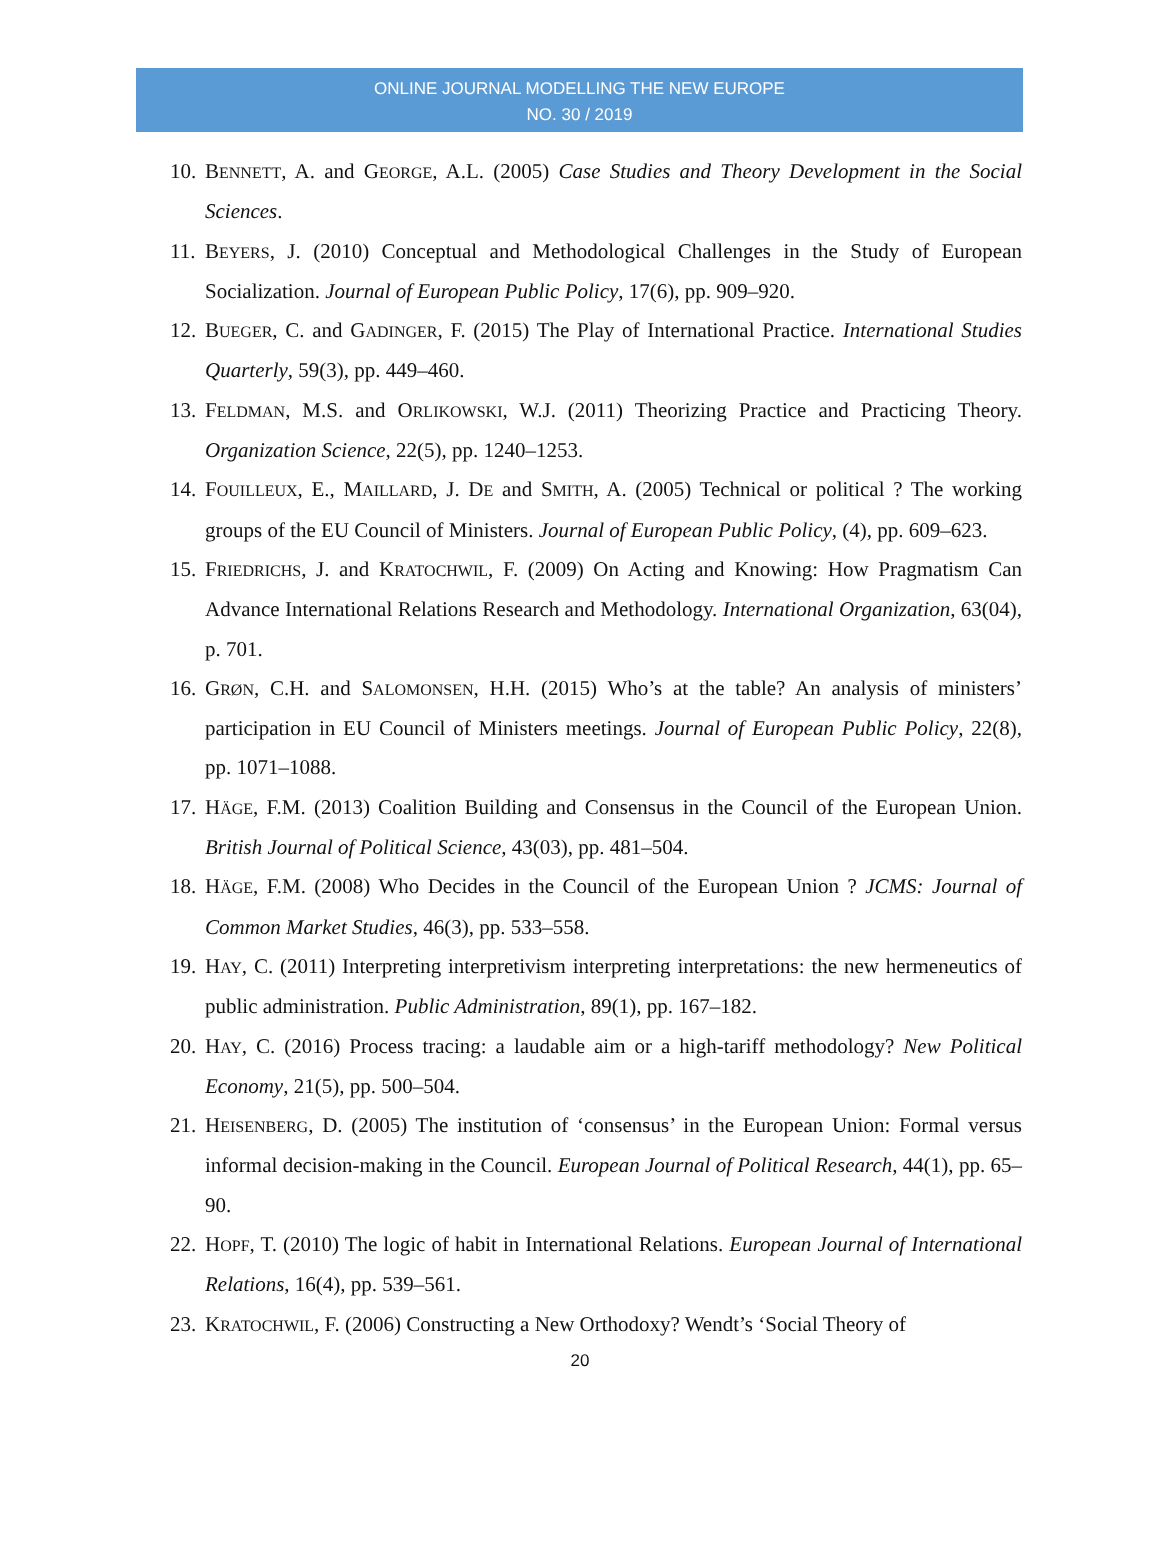ONLINE JOURNAL MODELLING THE NEW EUROPE
NO. 30 / 2019
10. BENNETT, A. and GEORGE, A.L. (2005) Case Studies and Theory Development in the Social Sciences.
11. BEYERS, J. (2010) Conceptual and Methodological Challenges in the Study of European Socialization. Journal of European Public Policy, 17(6), pp. 909–920.
12. BUEGER, C. and GADINGER, F. (2015) The Play of International Practice. International Studies Quarterly, 59(3), pp. 449–460.
13. FELDMAN, M.S. and ORLIKOWSKI, W.J. (2011) Theorizing Practice and Practicing Theory. Organization Science, 22(5), pp. 1240–1253.
14. FOUILLEUX, E., MAILLARD, J. DE and SMITH, A. (2005) Technical or political ? The working groups of the EU Council of Ministers. Journal of European Public Policy, (4), pp. 609–623.
15. FRIEDRICHS, J. and KRATOCHWIL, F. (2009) On Acting and Knowing: How Pragmatism Can Advance International Relations Research and Methodology. International Organization, 63(04), p. 701.
16. GRØN, C.H. and SALOMONSEN, H.H. (2015) Who’s at the table? An analysis of ministers’ participation in EU Council of Ministers meetings. Journal of European Public Policy, 22(8), pp. 1071–1088.
17. HÄGE, F.M. (2013) Coalition Building and Consensus in the Council of the European Union. British Journal of Political Science, 43(03), pp. 481–504.
18. HÄGE, F.M. (2008) Who Decides in the Council of the European Union ? JCMS: Journal of Common Market Studies, 46(3), pp. 533–558.
19. HAY, C. (2011) Interpreting interpretivism interpreting interpretations: the new hermeneutics of public administration. Public Administration, 89(1), pp. 167–182.
20. HAY, C. (2016) Process tracing: a laudable aim or a high-tariff methodology? New Political Economy, 21(5), pp. 500–504.
21. HEISENBERG, D. (2005) The institution of ‘consensus’ in the European Union: Formal versus informal decision-making in the Council. European Journal of Political Research, 44(1), pp. 65–90.
22. HOPF, T. (2010) The logic of habit in International Relations. European Journal of International Relations, 16(4), pp. 539–561.
23. KRATOCHWIL, F. (2006) Constructing a New Orthodoxy? Wendt’s ‘Social Theory of
20